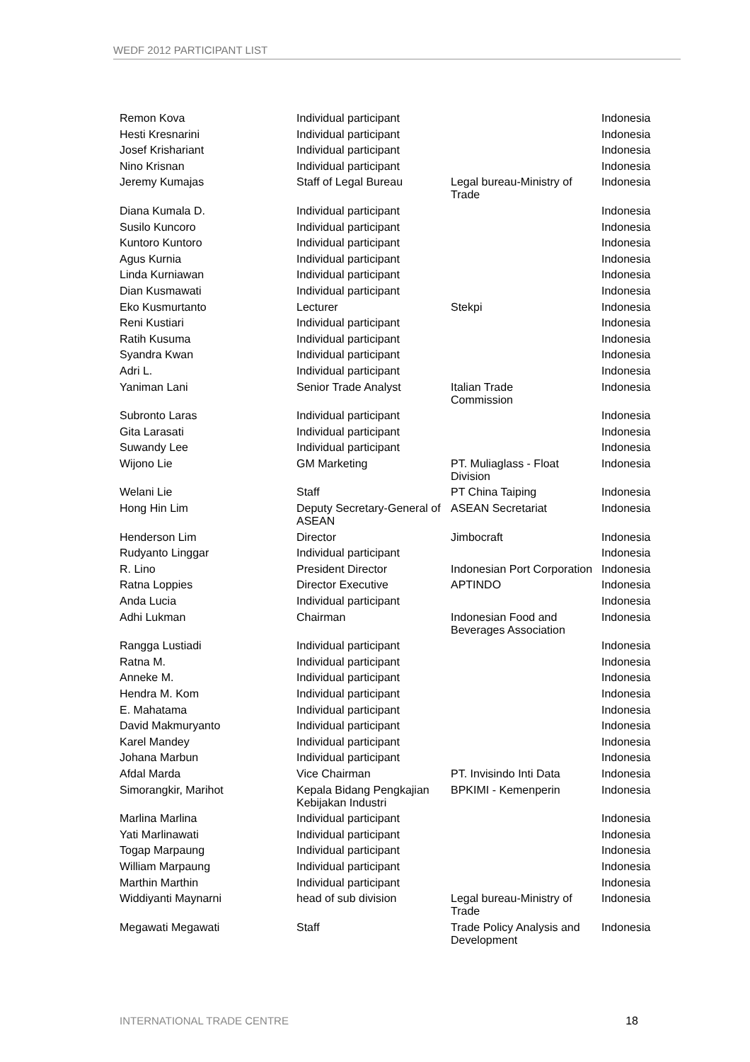WEDF 2012 PARTICIPANT LIST
| Remon Kova | Individual participant | | Indonesia |
| Hesti Kresnarini | Individual participant | | Indonesia |
| Josef Krishariant | Individual participant | | Indonesia |
| Nino Krisnan | Individual participant | | Indonesia |
| Jeremy Kumajas | Staff of Legal Bureau | Legal bureau-Ministry of Trade | Indonesia |
| Diana Kumala D. | Individual participant | | Indonesia |
| Susilo Kuncoro | Individual participant | | Indonesia |
| Kuntoro Kuntoro | Individual participant | | Indonesia |
| Agus Kurnia | Individual participant | | Indonesia |
| Linda Kurniawan | Individual participant | | Indonesia |
| Dian Kusmawati | Individual participant | | Indonesia |
| Eko Kusmurtanto | Lecturer | Stekpi | Indonesia |
| Reni Kustiari | Individual participant | | Indonesia |
| Ratih Kusuma | Individual participant | | Indonesia |
| Syandra Kwan | Individual participant | | Indonesia |
| Adri L. | Individual participant | | Indonesia |
| Yaniman Lani | Senior Trade Analyst | Italian Trade Commission | Indonesia |
| Subronto Laras | Individual participant | | Indonesia |
| Gita Larasati | Individual participant | | Indonesia |
| Suwandy Lee | Individual participant | | Indonesia |
| Wijono Lie | GM Marketing | PT. Muliaglass - Float Division | Indonesia |
| Welani Lie | Staff | PT China Taiping | Indonesia |
| Hong Hin Lim | Deputy Secretary-General of ASEAN | ASEAN Secretariat | Indonesia |
| Henderson Lim | Director | Jimbocraft | Indonesia |
| Rudyanto Linggar | Individual participant | | Indonesia |
| R. Lino | President Director | Indonesian Port Corporation | Indonesia |
| Ratna Loppies | Director Executive | APTINDO | Indonesia |
| Anda Lucia | Individual participant | | Indonesia |
| Adhi Lukman | Chairman | Indonesian Food and Beverages Association | Indonesia |
| Rangga Lustiadi | Individual participant | | Indonesia |
| Ratna M. | Individual participant | | Indonesia |
| Anneke M. | Individual participant | | Indonesia |
| Hendra M. Kom | Individual participant | | Indonesia |
| E. Mahatama | Individual participant | | Indonesia |
| David Makmuryanto | Individual participant | | Indonesia |
| Karel Mandey | Individual participant | | Indonesia |
| Johana Marbun | Individual participant | | Indonesia |
| Afdal Marda | Vice Chairman | PT. Invisindo Inti Data | Indonesia |
| Simorangkir, Marihot | Kepala Bidang Pengkajian Kebijakan Industri | BPKIMI - Kemenperin | Indonesia |
| Marlina Marlina | Individual participant | | Indonesia |
| Yati Marlinawati | Individual participant | | Indonesia |
| Togap Marpaung | Individual participant | | Indonesia |
| William Marpaung | Individual participant | | Indonesia |
| Marthin Marthin | Individual participant | | Indonesia |
| Widdiyanti Maynarni | head of sub division | Legal bureau-Ministry of Trade | Indonesia |
| Megawati Megawati | Staff | Trade Policy Analysis and Development | Indonesia |
INTERNATIONAL TRADE CENTRE 18